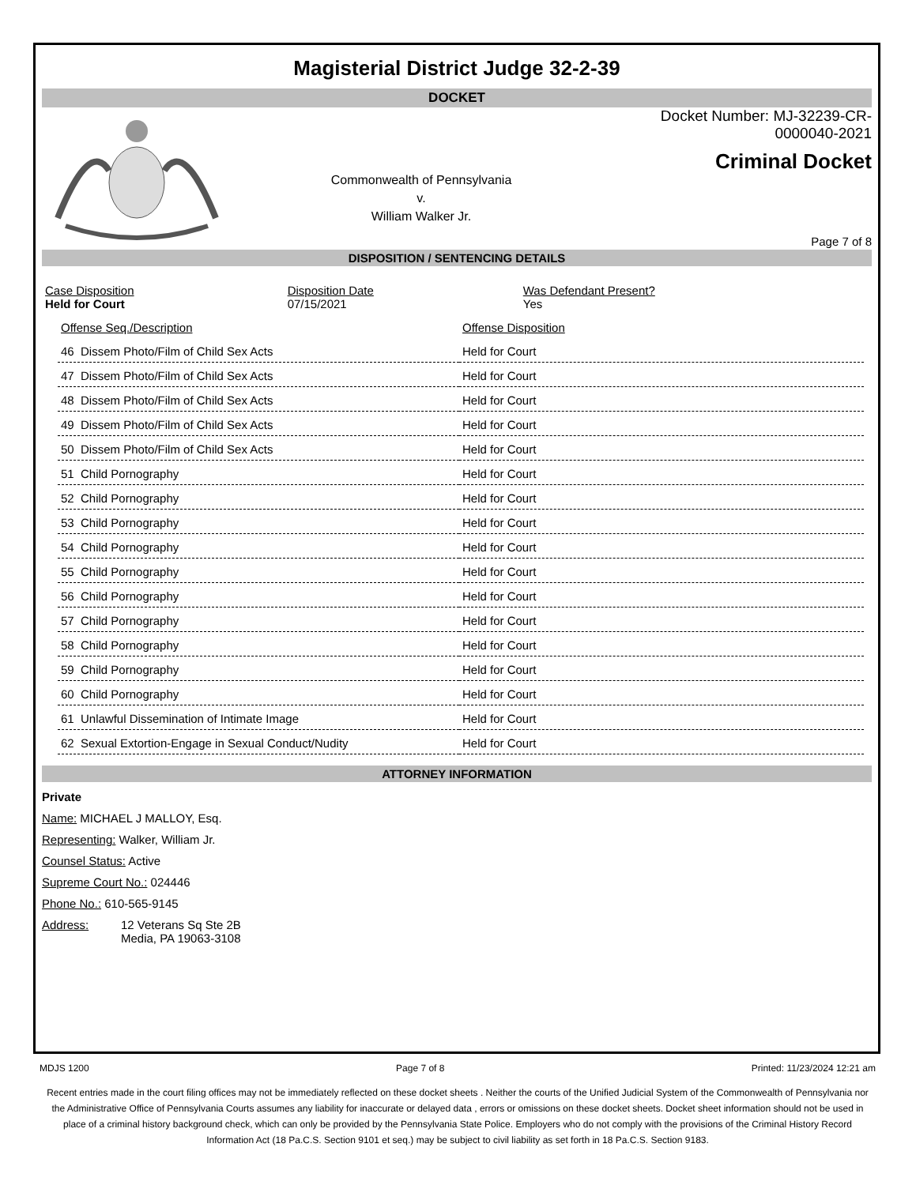Magisterial District Judge 32-2-39
DOCKET
Commonwealth of Pennsylvania
v.
William Walker Jr.
Docket Number: MJ-32239-CR-0000040-2021
Criminal Docket
Page 7 of 8
DISPOSITION / SENTENCING DETAILS
| Case Disposition Held for Court | Disposition Date 07/15/2021 | Was Defendant Present? Yes |
| Offense Seq./Description | Offense Disposition |
| 46 Dissem Photo/Film of Child Sex Acts | Held for Court |
| 47 Dissem Photo/Film of Child Sex Acts | Held for Court |
| 48 Dissem Photo/Film of Child Sex Acts | Held for Court |
| 49 Dissem Photo/Film of Child Sex Acts | Held for Court |
| 50 Dissem Photo/Film of Child Sex Acts | Held for Court |
| 51 Child Pornography | Held for Court |
| 52 Child Pornography | Held for Court |
| 53 Child Pornography | Held for Court |
| 54 Child Pornography | Held for Court |
| 55 Child Pornography | Held for Court |
| 56 Child Pornography | Held for Court |
| 57 Child Pornography | Held for Court |
| 58 Child Pornography | Held for Court |
| 59 Child Pornography | Held for Court |
| 60 Child Pornography | Held for Court |
| 61 Unlawful Dissemination of Intimate Image | Held for Court |
| 62 Sexual Extortion-Engage in Sexual Conduct/Nudity | Held for Court |
ATTORNEY INFORMATION
Private
Name: MICHAEL J MALLOY, Esq.
Representing: Walker, William Jr.
Counsel Status: Active
Supreme Court No.: 024446
Phone No.: 610-565-9145
Address: 12 Veterans Sq Ste 2B
Media, PA 19063-3108
MDJS 1200 Page 7 of 8 Printed: 11/23/2024 12:21 am
Recent entries made in the court filing offices may not be immediately reflected on these docket sheets . Neither the courts of the Unified Judicial System of the Commonwealth of Pennsylvania nor the Administrative Office of Pennsylvania Courts assumes any liability for inaccurate or delayed data , errors or omissions on these docket sheets. Docket sheet information should not be used in place of a criminal history background check, which can only be provided by the Pennsylvania State Police. Employers who do not comply with the provisions of the Criminal History Record Information Act (18 Pa.C.S. Section 9101 et seq.) may be subject to civil liability as set forth in 18 Pa.C.S. Section 9183.